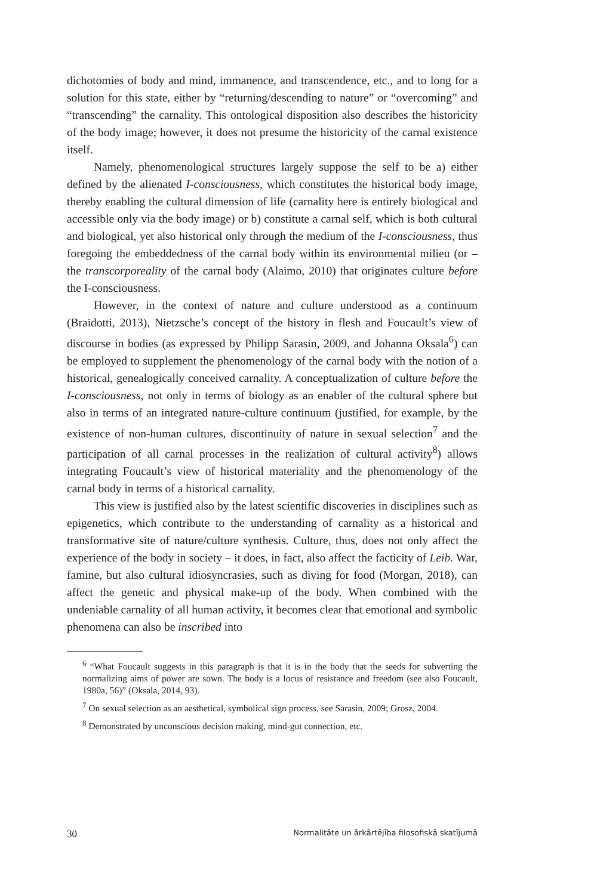dichotomies of body and mind, immanence, and transcendence, etc., and to long for a solution for this state, either by “returning/descending to nature” or “overcoming” and “transcending” the carnality. This ontological disposition also describes the historicity of the body image; however, it does not presume the historicity of the carnal existence itself.
Namely, phenomenological structures largely suppose the self to be a) either defined by the alienated I-consciousness, which constitutes the historical body image, thereby enabling the cultural dimension of life (carnality here is entirely biological and accessible only via the body image) or b) constitute a carnal self, which is both cultural and biological, yet also historical only through the medium of the I-consciousness, thus foregoing the embeddedness of the carnal body within its environmental milieu (or – the transcorporeality of the carnal body (Alaimo, 2010) that originates culture before the I-consciousness.
However, in the context of nature and culture understood as a continuum (Braidotti, 2013), Nietzsche’s concept of the history in flesh and Foucault’s view of discourse in bodies (as expressed by Philipp Sarasin, 2009, and Johanna Oksala<sup>6</sup>) can be employed to supplement the phenomenology of the carnal body with the notion of a historical, genealogically conceived carnality. A conceptualization of culture before the I-consciousness, not only in terms of biology as an enabler of the cultural sphere but also in terms of an integrated nature-culture continuum (justified, for example, by the existence of non-human cultures, discontinuity of nature in sexual selection<sup>7</sup> and the participation of all carnal processes in the realization of cultural activity<sup>8</sup>) allows integrating Foucault’s view of historical materiality and the phenomenology of the carnal body in terms of a historical carnality.
This view is justified also by the latest scientific discoveries in disciplines such as epigenetics, which contribute to the understanding of carnality as a historical and transformative site of nature/culture synthesis. Culture, thus, does not only affect the experience of the body in society – it does, in fact, also affect the facticity of Leib. War, famine, but also cultural idiosyncrasies, such as diving for food (Morgan, 2018), can affect the genetic and physical make-up of the body. When combined with the undeniable carnality of all human activity, it becomes clear that emotional and symbolic phenomena can also be inscribed into
<sup>6</sup> “What Foucault suggests in this paragraph is that it is in the body that the seeds for subverting the normalizing aims of power are sown. The body is a locus of resistance and freedom (see also Foucault, 1980a, 56)” (Oksala, 2014, 93).
<sup>7</sup> On sexual selection as an aesthetical, symbolical sign process, see Sarasin, 2009; Grosz, 2004.
<sup>8</sup> Demonstrated by unconscious decision making, mind-gut connection, etc.
30 Normalitāte un ārkārtējība filosofiskā skatījumā